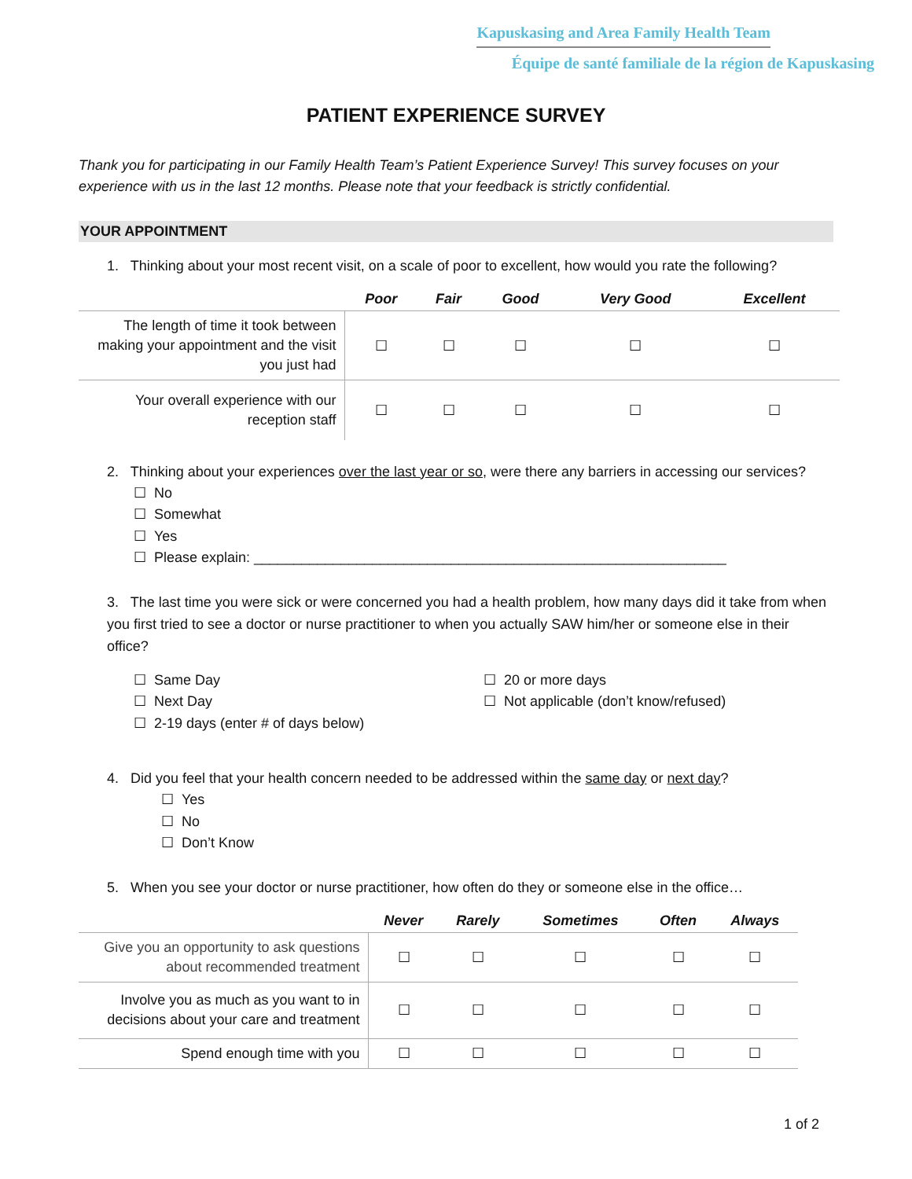Kapuskasing and Area Family Health Team
Équipe de santé familiale de la région de Kapuskasing
PATIENT EXPERIENCE SURVEY
Thank you for participating in our Family Health Team’s Patient Experience Survey! This survey focuses on your experience with us in the last 12 months. Please note that your feedback is strictly confidential.
YOUR APPOINTMENT
1. Thinking about your most recent visit, on a scale of poor to excellent, how would you rate the following?
| | Poor | Fair | Good | Very Good | Excellent |
| --- | --- | --- | --- | --- | --- |
| The length of time it took between making your appointment and the visit you just had | ☐ | ☐ | ☐ | ☐ | ☐ |
| Your overall experience with our reception staff | ☐ | ☐ | ☐ | ☐ | ☐ |
2. Thinking about your experiences over the last year or so, were there any barriers in accessing our services?
☐ No
☐ Somewhat
☐ Yes
☐ Please explain: ____________________________________________________________
3. The last time you were sick or were concerned you had a health problem, how many days did it take from when you first tried to see a doctor or nurse practitioner to when you actually SAW him/her or someone else in their office?
☐ Same Day
☐ Next Day
☐ 2-19 days (enter # of days below)
☐ 20 or more days
☐ Not applicable (don’t know/refused)
4. Did you feel that your health concern needed to be addressed within the same day or next day?
☐ Yes
☐ No
☐ Don’t Know
5. When you see your doctor or nurse practitioner, how often do they or someone else in the office…
| | Never | Rarely | Sometimes | Often | Always |
| --- | --- | --- | --- | --- | --- |
| Give you an opportunity to ask questions about recommended treatment | ☐ | ☐ | ☐ | ☐ | ☐ |
| Involve you as much as you want to in decisions about your care and treatment | ☐ | ☐ | ☐ | ☐ | ☐ |
| Spend enough time with you | ☐ | ☐ | ☐ | ☐ | ☐ |
1 of 2